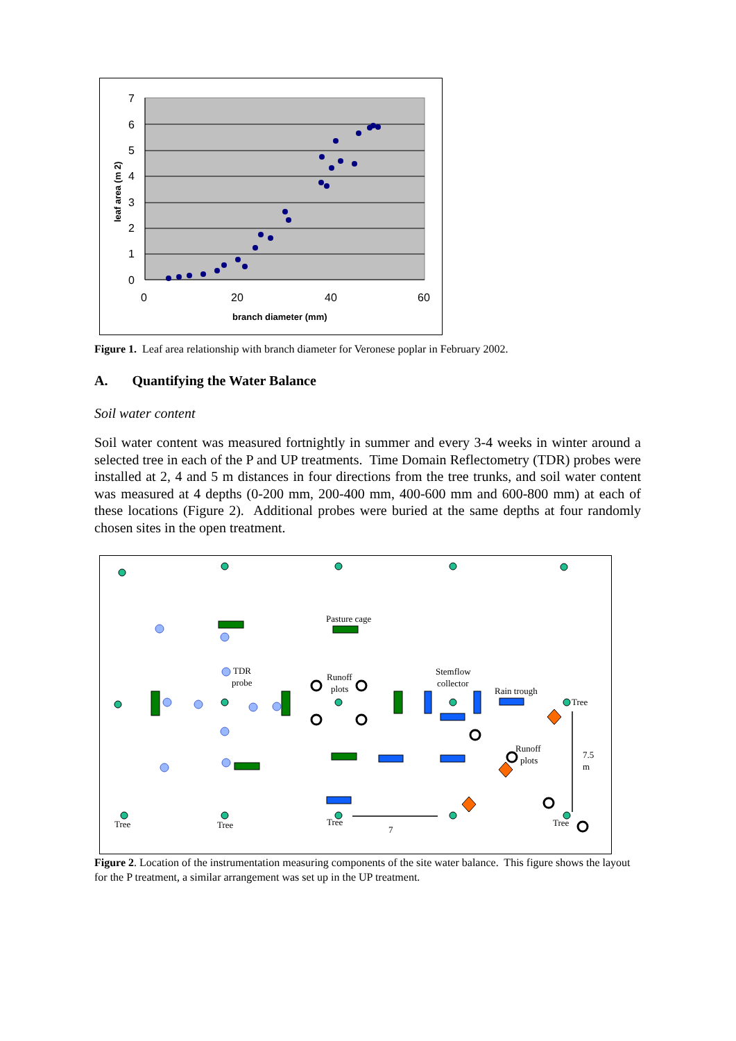7
6
5
4
3
2
1
0
0
20
40
60
branch diameter (mm)
leaf area (m 2)
Figure 1. Leaf area relationship with branch diameter for Veronese poplar in February 2002.
A. Quantifying the Water Balance
Soil water content
Soil water content was measured fortnightly in summer and every 3-4 weeks in winter around a selected tree in each of the P and UP treatments. Time Domain Reflectometry (TDR) probes were installed at 2, 4 and 5 m distances in four directions from the tree trunks, and soil water content was measured at 4 depths (0-200 mm, 200-400 mm, 400-600 mm and 600-800 mm) at each of these locations (Figure 2). Additional probes were buried at the same depths at four randomly chosen sites in the open treatment.
Pasture cage
TDR
probe
Runoff
plots
Stemflow
collector
Rain trough
Tree
Runoff
plots
7.5
m
Tree
Tree
Tree
7
Tree
Figure 2. Location of the instrumentation measuring components of the site water balance. This figure shows the layout for the P treatment, a similar arrangement was set up in the UP treatment.